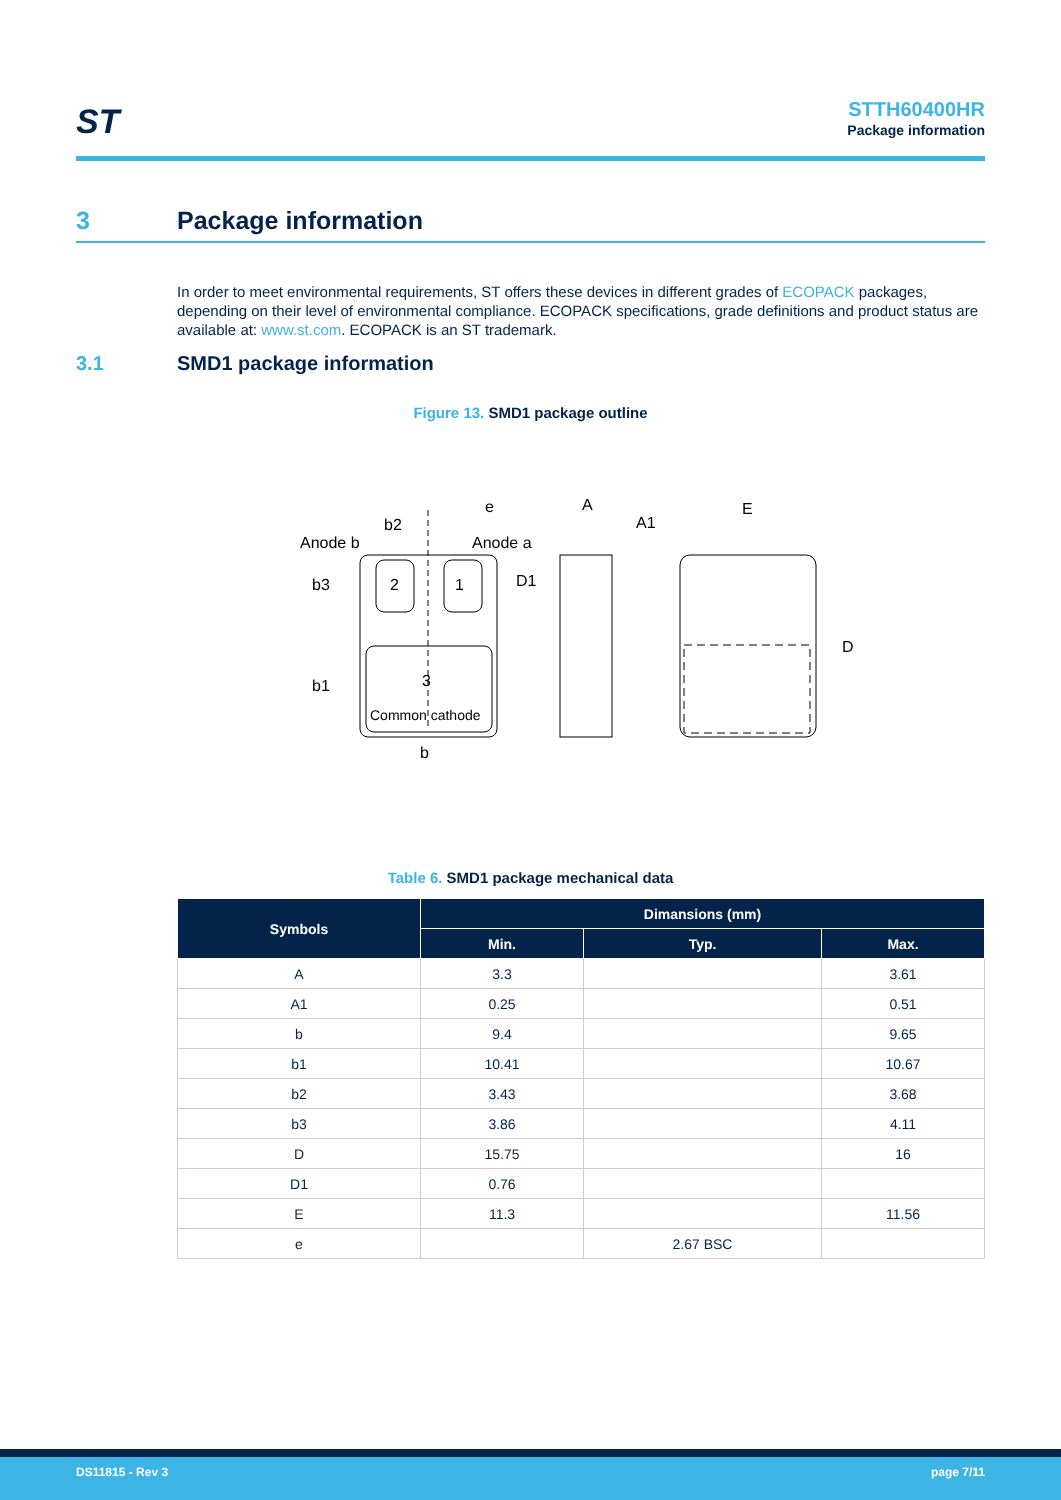ST
STTH60400HR
Package information
3 Package information
In order to meet environmental requirements, ST offers these devices in different grades of ECOPACK packages, depending on their level of environmental compliance. ECOPACK specifications, grade definitions and product status are available at: www.st.com. ECOPACK is an ST trademark.
3.1 SMD1 package information
Figure 13. SMD1 package outline
Anode b
b2
Anode a
e
b3
D1
b1
b
2
1
3
Common cathode
A
A1
E
D
Table 6. SMD1 package mechanical data
| Symbols | Dimansions (mm) | | |
| --- | --- | --- | --- |
| | Min. | Typ. | Max. |
| A | 3.3 | | 3.61 |
| A1 | 0.25 | | 0.51 |
| b | 9.4 | | 9.65 |
| b1 | 10.41 | | 10.67 |
| b2 | 3.43 | | 3.68 |
| b3 | 3.86 | | 4.11 |
| D | 15.75 | | 16 |
| D1 | 0.76 | | |
| E | 11.3 | | 11.56 |
| e | | 2.67 BSC | |
DS11815 - Rev 3 page 7/11